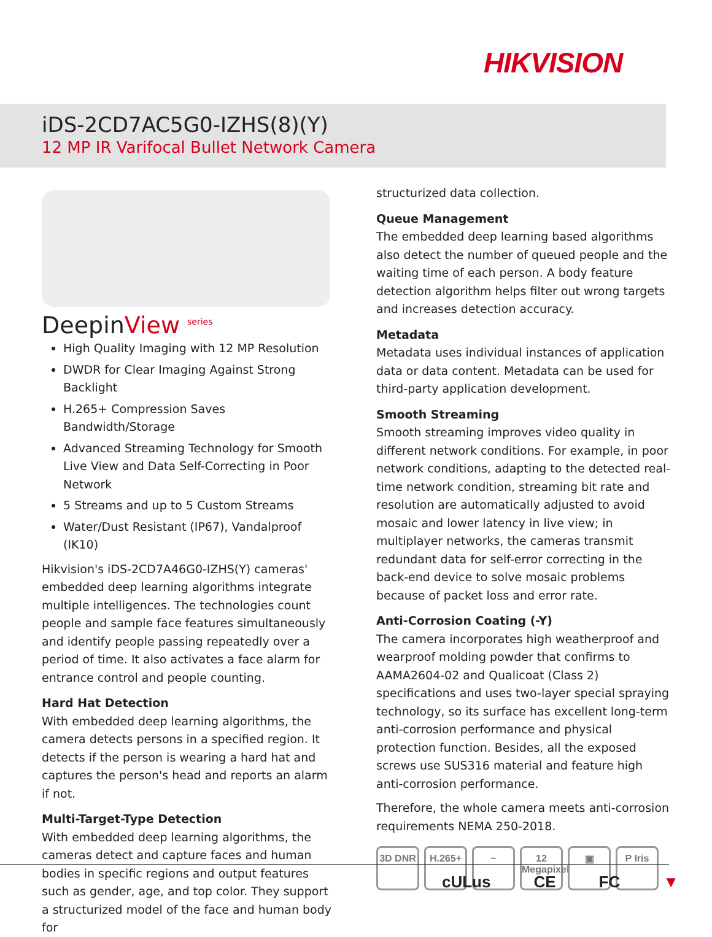HIKVISION
iDS-2CD7AC5G0-IZHS(8)(Y)
12 MP IR Varifocal Bullet Network Camera
DeepinView <sup>series</sup>
High Quality Imaging with 12 MP Resolution
DWDR for Clear Imaging Against Strong Backlight
H.265+ Compression Saves Bandwidth/Storage
Advanced Streaming Technology for Smooth Live View and Data Self-Correcting in Poor Network
5 Streams and up to 5 Custom Streams
Water/Dust Resistant (IP67), Vandalproof (IK10)
Hikvision's iDS-2CD7A46G0-IZHS(Y) cameras' embedded deep learning algorithms integrate multiple intelligences. The technologies count people and sample face features simultaneously and identify people passing repeatedly over a period of time. It also activates a face alarm for entrance control and people counting.
Hard Hat Detection
With embedded deep learning algorithms, the camera detects persons in a specified region. It detects if the person is wearing a hard hat and captures the person's head and reports an alarm if not.
Multi-Target-Type Detection
With embedded deep learning algorithms, the cameras detect and capture faces and human bodies in specific regions and output features such as gender, age, and top color. They support a structurized model of the face and human body for
structurized data collection.
Queue Management
The embedded deep learning based algorithms also detect the number of queued people and the waiting time of each person. A body feature detection algorithm helps filter out wrong targets and increases detection accuracy.
Metadata
Metadata uses individual instances of application data or data content. Metadata can be used for third-party application development.
Smooth Streaming
Smooth streaming improves video quality in different network conditions. For example, in poor network conditions, adapting to the detected real-time network condition, streaming bit rate and resolution are automatically adjusted to avoid mosaic and lower latency in live view; in multiplayer networks, the cameras transmit redundant data for self-error correcting in the back-end device to solve mosaic problems because of packet loss and error rate.
Anti-Corrosion Coating (-Y)
The camera incorporates high weatherproof and wearproof molding powder that confirms to AAMA2604-02 and Qualicoat (Class 2) specifications and uses two-layer special spraying technology, so its surface has excellent long-term anti-corrosion performance and physical protection function. Besides, all the exposed screws use SUS316 material and feature high anti-corrosion performance.
Therefore, the whole camera meets anti-corrosion requirements NEMA 250-2018.
3D DNR H.265+ ~ 12 Megapixel
▣ P Iris
cULus CE FC ▼